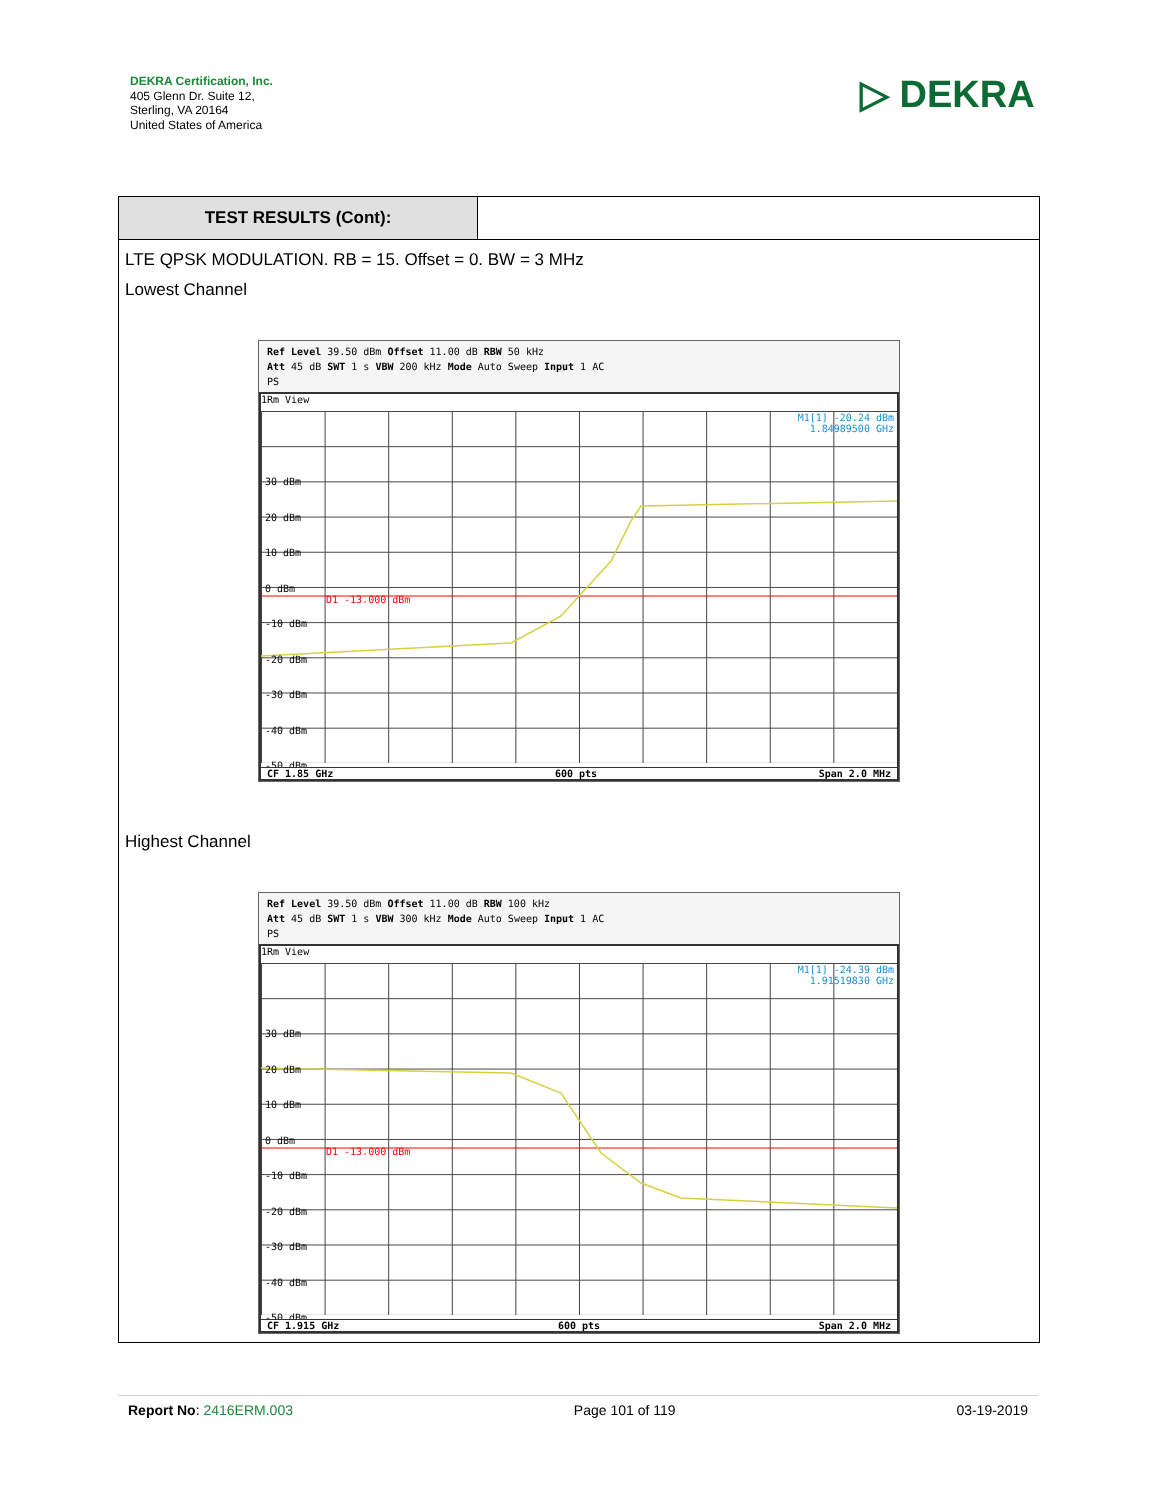DEKRA Certification, Inc.
405 Glenn Dr. Suite 12,
Sterling, VA 20164
United States of America
▷ DEKRA
TEST RESULTS (Cont):
LTE QPSK MODULATION. RB = 15. Offset = 0. BW = 3 MHz
Lowest Channel
Ref Level 39.50 dBm Offset 11.00 dB RBW 50 kHz
Att 45 dB SWT 1 s VBW 200 kHz Mode Auto Sweep Input 1 AC
PS
1Rm View
M1[1] -20.24 dBm
1.84989500 GHz
30 dBm
20 dBm
10 dBm
0 dBm
-10 dBm
-20 dBm
-30 dBm
-40 dBm
-50 dBm
D1 -13.000 dBm
CF 1.85 GHz 600 pts Span 2.0 MHz
Highest Channel
Ref Level 39.50 dBm Offset 11.00 dB RBW 100 kHz
Att 45 dB SWT 1 s VBW 300 kHz Mode Auto Sweep Input 1 AC
PS
1Rm View
M1[1] -24.39 dBm
1.91519830 GHz
30 dBm
20 dBm
10 dBm
0 dBm
-10 dBm
-20 dBm
-30 dBm
-40 dBm
-50 dBm
D1 -13.000 dBm
CF 1.915 GHz 600 pts Span 2.0 MHz
Report No: 2416ERM.003 Page 101 of 119 03-19-2019